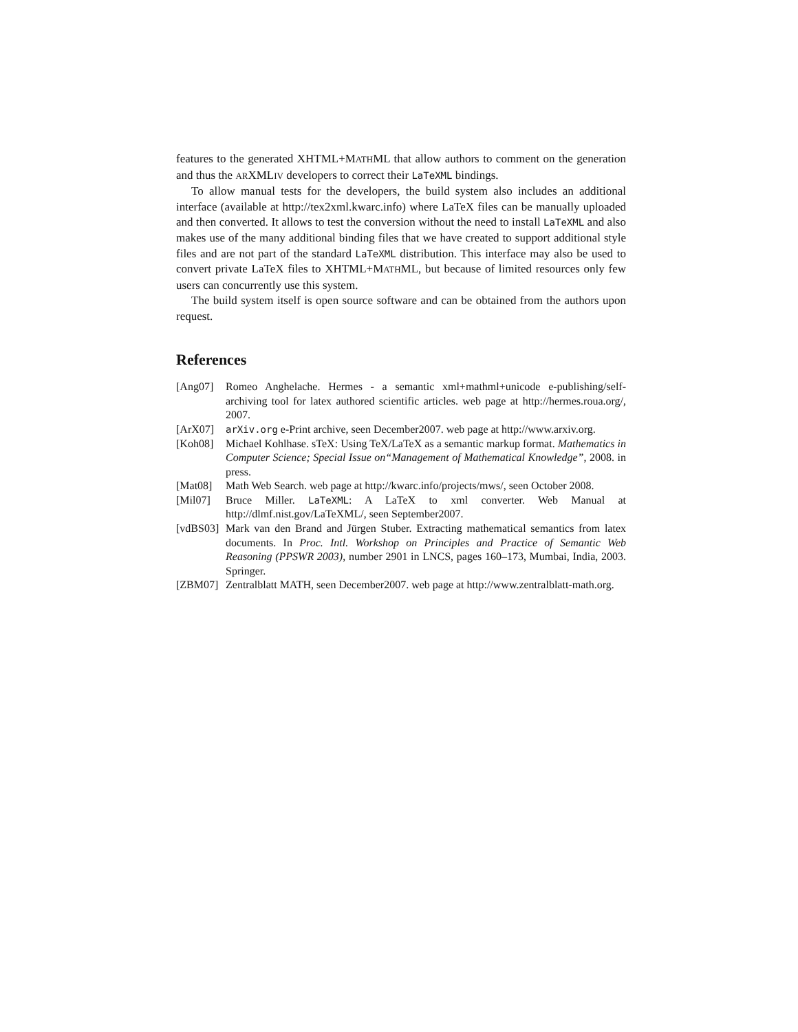features to the generated XHTML+MATHML that allow authors to comment on the generation and thus the ARXMLIV developers to correct their LaTeXML bindings.
To allow manual tests for the developers, the build system also includes an additional interface (available at http://tex2xml.kwarc.info) where LaTeX files can be manually uploaded and then converted. It allows to test the conversion without the need to install LaTeXML and also makes use of the many additional binding files that we have created to support additional style files and are not part of the standard LaTeXML distribution. This interface may also be used to convert private LaTeX files to XHTML+MATHML, but because of limited resources only few users can concurrently use this system.
The build system itself is open source software and can be obtained from the authors upon request.
References
[Ang07] Romeo Anghelache. Hermes - a semantic xml+mathml+unicode e-publishing/self-archiving tool for latex authored scientific articles. web page at http://hermes.roua.org/, 2007.
[ArX07] arXiv.org e-Print archive, seen December2007. web page at http://www.arxiv.org.
[Koh08] Michael Kohlhase. sTeX: Using TeX/LaTeX as a semantic markup format. Mathematics in Computer Science; Special Issue on“Management of Mathematical Knowledge”, 2008. in press.
[Mat08] Math Web Search. web page at http://kwarc.info/projects/mws/, seen October 2008.
[Mil07] Bruce Miller. LaTeXML: A LaTeX to xml converter. Web Manual at http://dlmf.nist.gov/LaTeXML/, seen September2007.
[vdBS03] Mark van den Brand and Jürgen Stuber. Extracting mathematical semantics from latex documents. In Proc. Intl. Workshop on Principles and Practice of Semantic Web Reasoning (PPSWR 2003), number 2901 in LNCS, pages 160–173, Mumbai, India, 2003. Springer.
[ZBM07] Zentralblatt MATH, seen December2007. web page at http://www.zentralblatt-math.org.